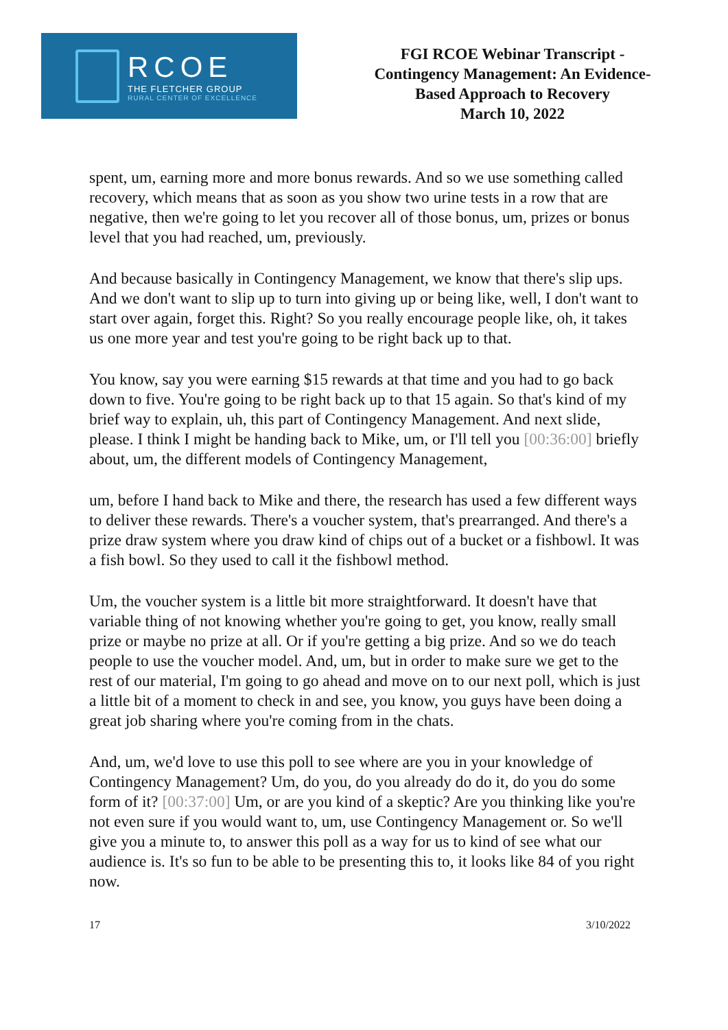RCOE
THE FLETCHER GROUP
RURAL CENTER OF EXCELLENCE
FGI RCOE Webinar Transcript -
Contingency Management: An Evidence-
Based Approach to Recovery
March 10, 2022
spent, um, earning more and more bonus rewards. And so we use something called recovery, which means that as soon as you show two urine tests in a row that are negative, then we're going to let you recover all of those bonus, um, prizes or bonus level that you had reached, um, previously.
And because basically in Contingency Management, we know that there's slip ups. And we don't want to slip up to turn into giving up or being like, well, I don't want to start over again, forget this. Right? So you really encourage people like, oh, it takes us one more year and test you're going to be right back up to that.
You know, say you were earning $15 rewards at that time and you had to go back down to five. You're going to be right back up to that 15 again. So that's kind of my brief way to explain, uh, this part of Contingency Management. And next slide, please. I think I might be handing back to Mike, um, or I'll tell you [00:36:00] briefly about, um, the different models of Contingency Management,
um, before I hand back to Mike and there, the research has used a few different ways to deliver these rewards. There's a voucher system, that's prearranged. And there's a prize draw system where you draw kind of chips out of a bucket or a fishbowl. It was a fish bowl. So they used to call it the fishbowl method.
Um, the voucher system is a little bit more straightforward. It doesn't have that variable thing of not knowing whether you're going to get, you know, really small prize or maybe no prize at all. Or if you're getting a big prize. And so we do teach people to use the voucher model. And, um, but in order to make sure we get to the rest of our material, I'm going to go ahead and move on to our next poll, which is just a little bit of a moment to check in and see, you know, you guys have been doing a great job sharing where you're coming from in the chats.
And, um, we'd love to use this poll to see where are you in your knowledge of Contingency Management? Um, do you, do you already do do it, do you do some form of it? [00:37:00] Um, or are you kind of a skeptic? Are you thinking like you're not even sure if you would want to, um, use Contingency Management or. So we'll give you a minute to, to answer this poll as a way for us to kind of see what our audience is. It's so fun to be able to be presenting this to, it looks like 84 of you right now.
17 3/10/2022